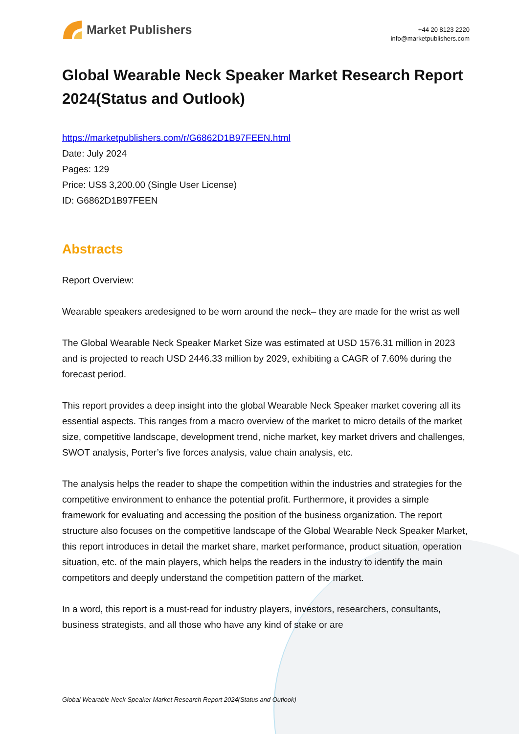Market Publishers
+44 20 8123 2220
info@marketpublishers.com
Global Wearable Neck Speaker Market Research Report 2024(Status and Outlook)
https://marketpublishers.com/r/G6862D1B97FEEN.html
Date: July 2024
Pages: 129
Price: US$ 3,200.00 (Single User License)
ID: G6862D1B97FEEN
Abstracts
Report Overview:
Wearable speakers aredesigned to be worn around the neck– they are made for the wrist as well
The Global Wearable Neck Speaker Market Size was estimated at USD 1576.31 million in 2023 and is projected to reach USD 2446.33 million by 2029, exhibiting a CAGR of 7.60% during the forecast period.
This report provides a deep insight into the global Wearable Neck Speaker market covering all its essential aspects. This ranges from a macro overview of the market to micro details of the market size, competitive landscape, development trend, niche market, key market drivers and challenges, SWOT analysis, Porter’s five forces analysis, value chain analysis, etc.
The analysis helps the reader to shape the competition within the industries and strategies for the competitive environment to enhance the potential profit. Furthermore, it provides a simple framework for evaluating and accessing the position of the business organization. The report structure also focuses on the competitive landscape of the Global Wearable Neck Speaker Market, this report introduces in detail the market share, market performance, product situation, operation situation, etc. of the main players, which helps the readers in the industry to identify the main competitors and deeply understand the competition pattern of the market.
In a word, this report is a must-read for industry players, investors, researchers, consultants, business strategists, and all those who have any kind of stake or are
Global Wearable Neck Speaker Market Research Report 2024(Status and Outlook)